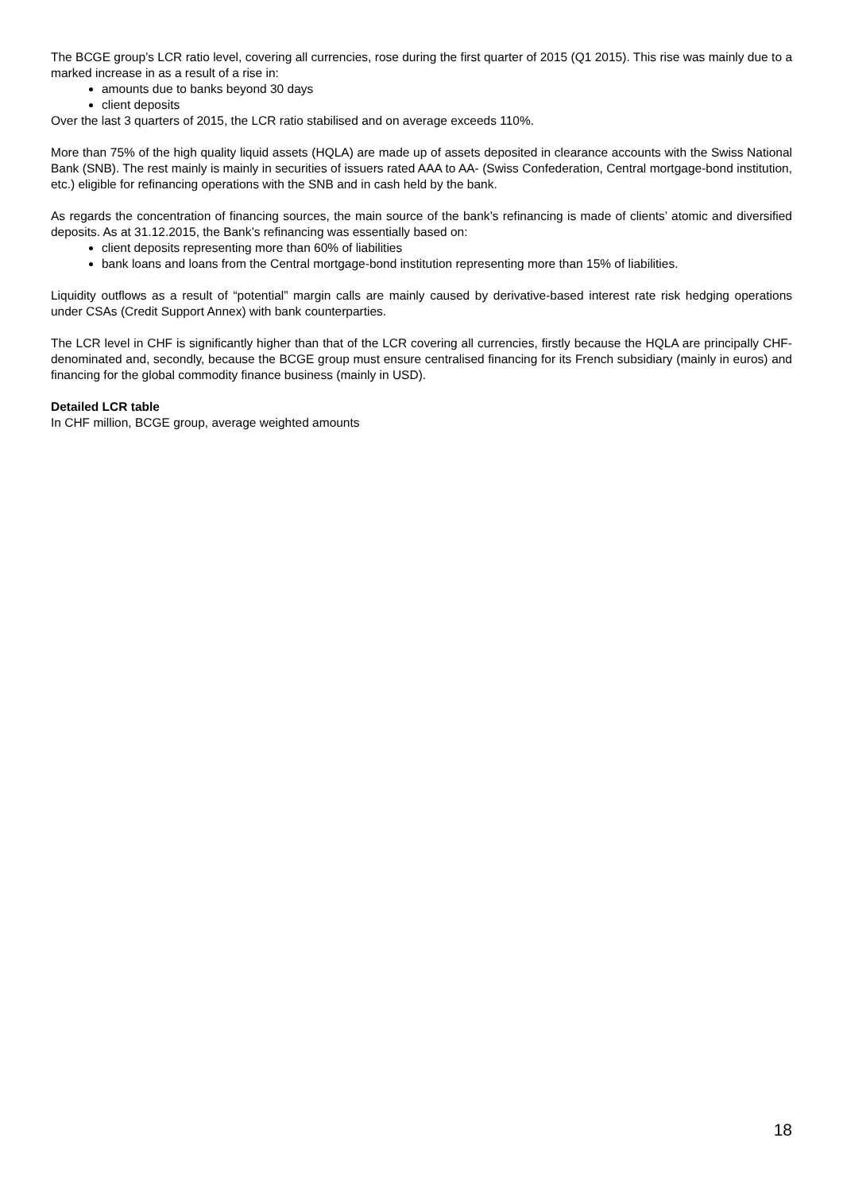The BCGE group’s LCR ratio level, covering all currencies, rose during the first quarter of 2015 (Q1 2015). This rise was mainly due to a marked increase in as a result of a rise in:
amounts due to banks beyond 30 days
client deposits
Over the last 3 quarters of 2015, the LCR ratio stabilised and on average exceeds 110%.
More than 75% of the high quality liquid assets (HQLA) are made up of assets deposited in clearance accounts with the Swiss National Bank (SNB). The rest mainly is mainly in securities of issuers rated AAA to AA- (Swiss Confederation, Central mortgage-bond institution, etc.) eligible for refinancing operations with the SNB and in cash held by the bank.
As regards the concentration of financing sources, the main source of the bank’s refinancing is made of clients’ atomic and diversified deposits. As at 31.12.2015, the Bank’s refinancing was essentially based on:
client deposits representing more than 60% of liabilities
bank loans and loans from the Central mortgage-bond institution representing more than 15% of liabilities.
Liquidity outflows as a result of “potential” margin calls are mainly caused by derivative-based interest rate risk hedging operations under CSAs (Credit Support Annex) with bank counterparties.
The LCR level in CHF is significantly higher than that of the LCR covering all currencies, firstly because the HQLA are principally CHF-denominated and, secondly, because the BCGE group must ensure centralised financing for its French subsidiary (mainly in euros) and financing for the global commodity finance business (mainly in USD).
Detailed LCR table
In CHF million, BCGE group, average weighted amounts
18